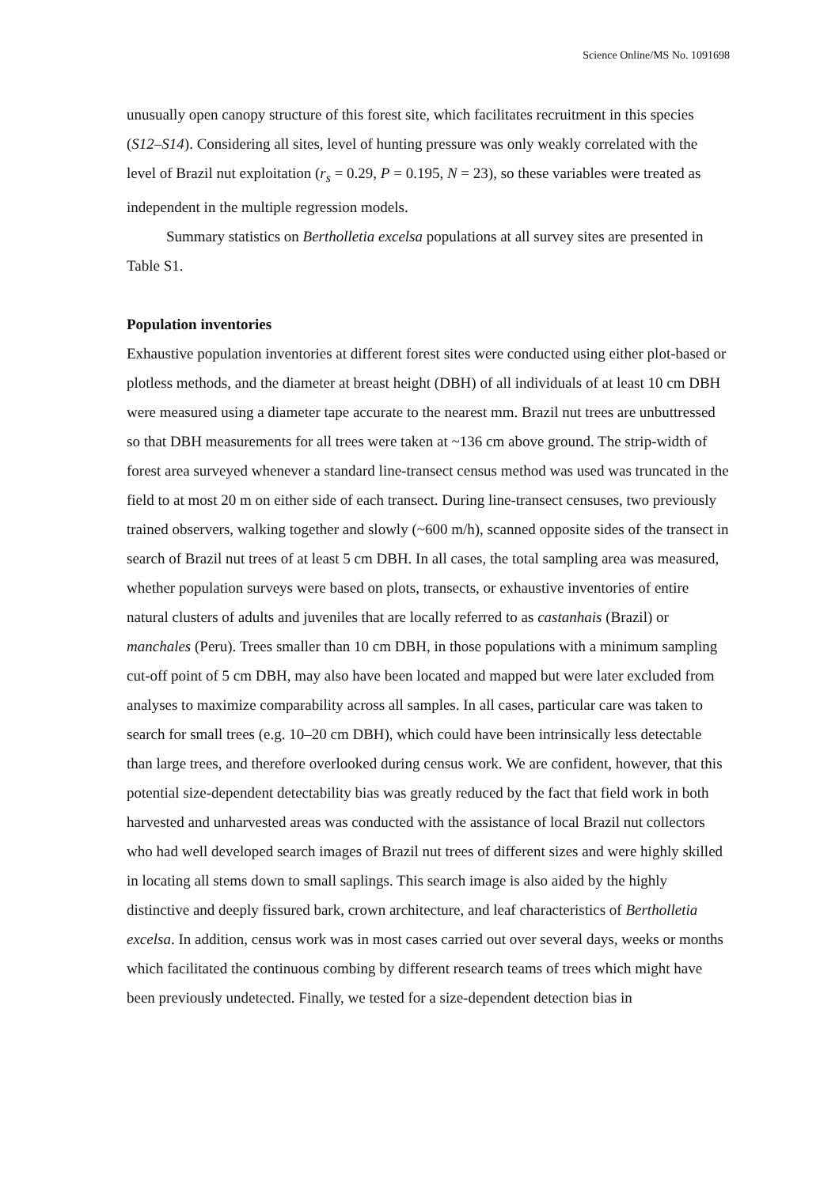Science Online/MS No. 1091698
unusually open canopy structure of this forest site, which facilitates recruitment in this species (S12–S14). Considering all sites, level of hunting pressure was only weakly correlated with the level of Brazil nut exploitation (r<sub>s</sub> = 0.29, P = 0.195, N = 23), so these variables were treated as independent in the multiple regression models.
Summary statistics on Bertholletia excelsa populations at all survey sites are presented in Table S1.
Population inventories
Exhaustive population inventories at different forest sites were conducted using either plot-based or plotless methods, and the diameter at breast height (DBH) of all individuals of at least 10 cm DBH were measured using a diameter tape accurate to the nearest mm. Brazil nut trees are unbuttressed so that DBH measurements for all trees were taken at ~136 cm above ground. The strip-width of forest area surveyed whenever a standard line-transect census method was used was truncated in the field to at most 20 m on either side of each transect. During line-transect censuses, two previously trained observers, walking together and slowly (~600 m/h), scanned opposite sides of the transect in search of Brazil nut trees of at least 5 cm DBH. In all cases, the total sampling area was measured, whether population surveys were based on plots, transects, or exhaustive inventories of entire natural clusters of adults and juveniles that are locally referred to as castanhais (Brazil) or manchales (Peru). Trees smaller than 10 cm DBH, in those populations with a minimum sampling cut-off point of 5 cm DBH, may also have been located and mapped but were later excluded from analyses to maximize comparability across all samples. In all cases, particular care was taken to search for small trees (e.g. 10–20 cm DBH), which could have been intrinsically less detectable than large trees, and therefore overlooked during census work. We are confident, however, that this potential size-dependent detectability bias was greatly reduced by the fact that field work in both harvested and unharvested areas was conducted with the assistance of local Brazil nut collectors who had well developed search images of Brazil nut trees of different sizes and were highly skilled in locating all stems down to small saplings. This search image is also aided by the highly distinctive and deeply fissured bark, crown architecture, and leaf characteristics of Bertholletia excelsa. In addition, census work was in most cases carried out over several days, weeks or months which facilitated the continuous combing by different research teams of trees which might have been previously undetected. Finally, we tested for a size-dependent detection bias in